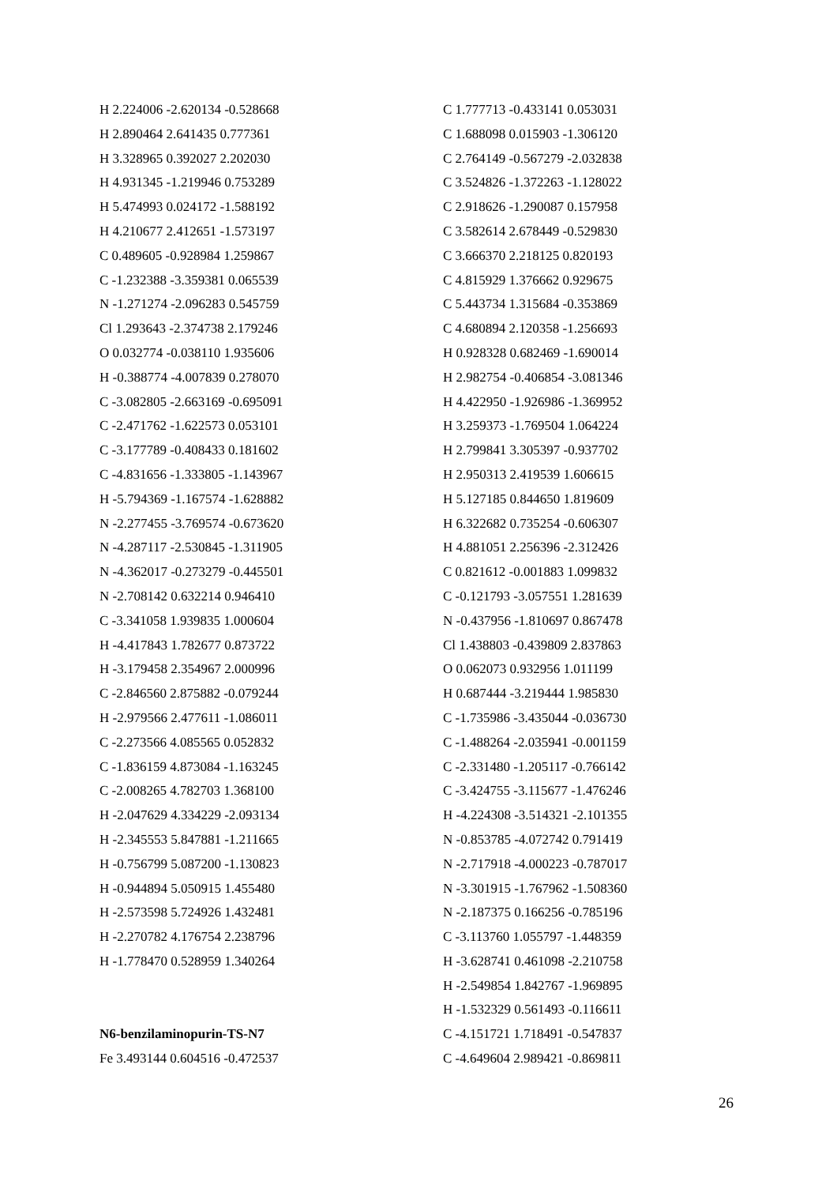H 2.224006 -2.620134 -0.528668
H 2.890464 2.641435 0.777361
H 3.328965 0.392027 2.202030
H 4.931345 -1.219946 0.753289
H 5.474993 0.024172 -1.588192
H 4.210677 2.412651 -1.573197
C 0.489605 -0.928984 1.259867
C -1.232388 -3.359381 0.065539
N -1.271274 -2.096283 0.545759
Cl 1.293643 -2.374738 2.179246
O 0.032774 -0.038110 1.935606
H -0.388774 -4.007839 0.278070
C -3.082805 -2.663169 -0.695091
C -2.471762 -1.622573 0.053101
C -3.177789 -0.408433 0.181602
C -4.831656 -1.333805 -1.143967
H -5.794369 -1.167574 -1.628882
N -2.277455 -3.769574 -0.673620
N -4.287117 -2.530845 -1.311905
N -4.362017 -0.273279 -0.445501
N -2.708142 0.632214 0.946410
C -3.341058 1.939835 1.000604
H -4.417843 1.782677 0.873722
H -3.179458 2.354967 2.000996
C -2.846560 2.875882 -0.079244
H -2.979566 2.477611 -1.086011
C -2.273566 4.085565 0.052832
C -1.836159 4.873084 -1.163245
C -2.008265 4.782703 1.368100
H -2.047629 4.334229 -2.093134
H -2.345553 5.847881 -1.211665
H -0.756799 5.087200 -1.130823
H -0.944894 5.050915 1.455480
H -2.573598 5.724926 1.432481
H -2.270782 4.176754 2.238796
H -1.778470 0.528959 1.340264
N6-benzilaminopurin-TS-N7
Fe 3.493144 0.604516 -0.472537
C 1.777713 -0.433141 0.053031
C 1.688098 0.015903 -1.306120
C 2.764149 -0.567279 -2.032838
C 3.524826 -1.372263 -1.128022
C 2.918626 -1.290087 0.157958
C 3.582614 2.678449 -0.529830
C 3.666370 2.218125 0.820193
C 4.815929 1.376662 0.929675
C 5.443734 1.315684 -0.353869
C 4.680894 2.120358 -1.256693
H 0.928328 0.682469 -1.690014
H 2.982754 -0.406854 -3.081346
H 4.422950 -1.926986 -1.369952
H 3.259373 -1.769504 1.064224
H 2.799841 3.305397 -0.937702
H 2.950313 2.419539 1.606615
H 5.127185 0.844650 1.819609
H 6.322682 0.735254 -0.606307
H 4.881051 2.256396 -2.312426
C 0.821612 -0.001883 1.099832
C -0.121793 -3.057551 1.281639
N -0.437956 -1.810697 0.867478
Cl 1.438803 -0.439809 2.837863
O 0.062073 0.932956 1.011199
H 0.687444 -3.219444 1.985830
C -1.735986 -3.435044 -0.036730
C -1.488264 -2.035941 -0.001159
C -2.331480 -1.205117 -0.766142
C -3.424755 -3.115677 -1.476246
H -4.224308 -3.514321 -2.101355
N -0.853785 -4.072742 0.791419
N -2.717918 -4.000223 -0.787017
N -3.301915 -1.767962 -1.508360
N -2.187375 0.166256 -0.785196
C -3.113760 1.055797 -1.448359
H -3.628741 0.461098 -2.210758
H -2.549854 1.842767 -1.969895
H -1.532329 0.561493 -0.116611
C -4.151721 1.718491 -0.547837
C -4.649604 2.989421 -0.869811
26